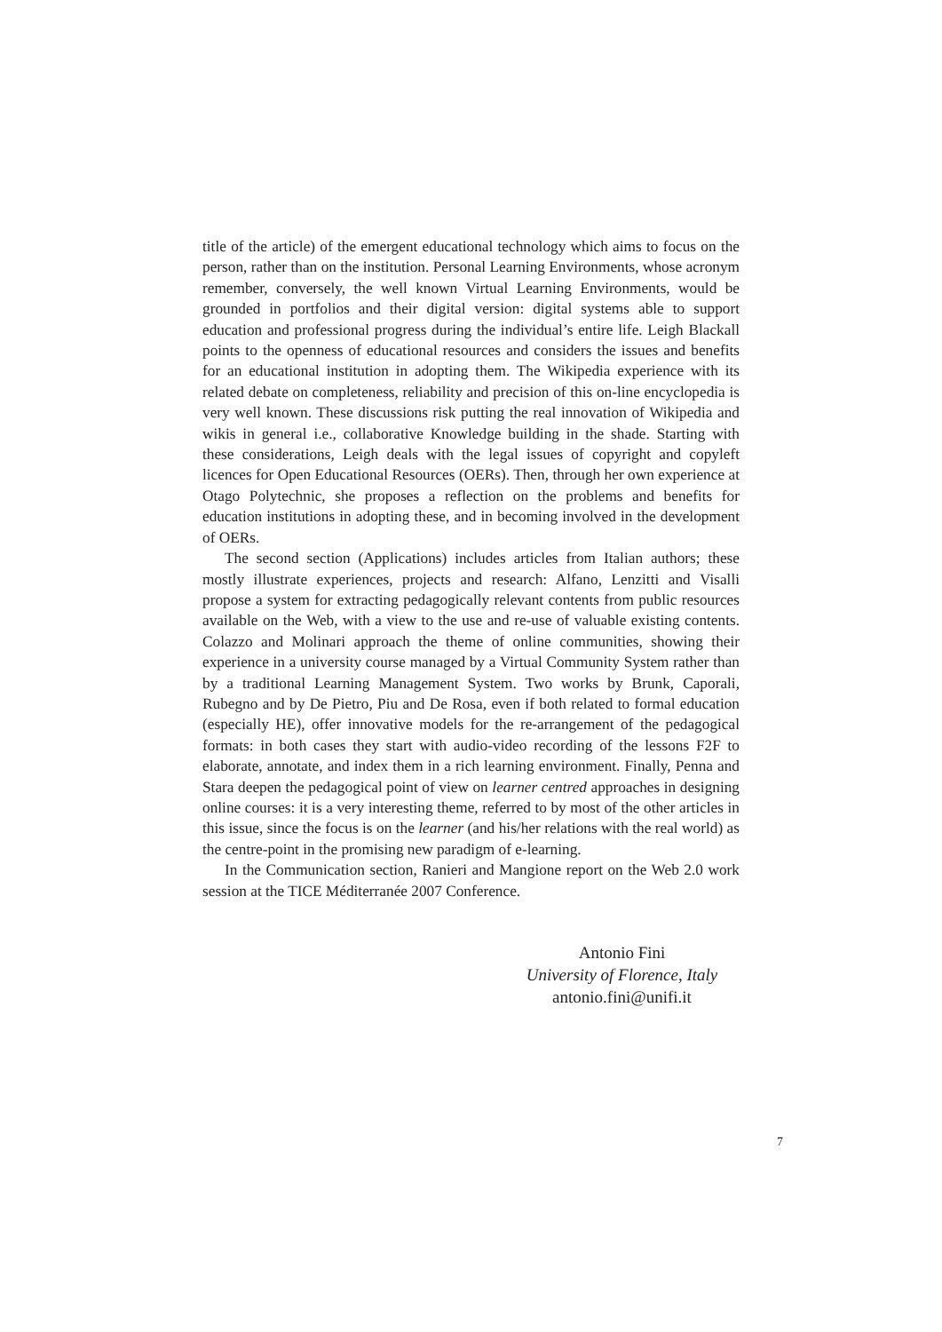title of the article) of the emergent educational technology which aims to focus on the person, rather than on the institution. Personal Learning Environments, whose acronym remember, conversely, the well known Virtual Learning Environments, would be grounded in portfolios and their digital version: digital systems able to support education and professional progress during the individual’s entire life. Leigh Blackall points to the openness of educational resources and considers the issues and benefits for an educational institution in adopting them. The Wikipedia experience with its related debate on completeness, reliability and precision of this on-line encyclopedia is very well known. These discussions risk putting the real innovation of Wikipedia and wikis in general i.e., collaborative Knowledge building in the shade. Starting with these considerations, Leigh deals with the legal issues of copyright and copyleft licences for Open Educational Resources (OERs). Then, through her own experience at Otago Polytechnic, she proposes a reflection on the problems and benefits for education institutions in adopting these, and in becoming involved in the development of OERs.
The second section (Applications) includes articles from Italian authors; these mostly illustrate experiences, projects and research: Alfano, Lenzitti and Visalli propose a system for extracting pedagogically relevant contents from public resources available on the Web, with a view to the use and re-use of valuable existing contents. Colazzo and Molinari approach the theme of online communities, showing their experience in a university course managed by a Virtual Community System rather than by a traditional Learning Management System. Two works by Brunk, Caporali, Rubegno and by De Pietro, Piu and De Rosa, even if both related to formal education (especially HE), offer innovative models for the re-arrangement of the pedagogical formats: in both cases they start with audio-video recording of the lessons F2F to elaborate, annotate, and index them in a rich learning environment. Finally, Penna and Stara deepen the pedagogical point of view on learner centred approaches in designing online courses: it is a very interesting theme, referred to by most of the other articles in this issue, since the focus is on the learner (and his/her relations with the real world) as the centre-point in the promising new paradigm of e-learning.
In the Communication section, Ranieri and Mangione report on the Web 2.0 work session at the TICE Méditerranée 2007 Conference.
Antonio Fini
University of Florence, Italy
antonio.fini@unifi.it
7